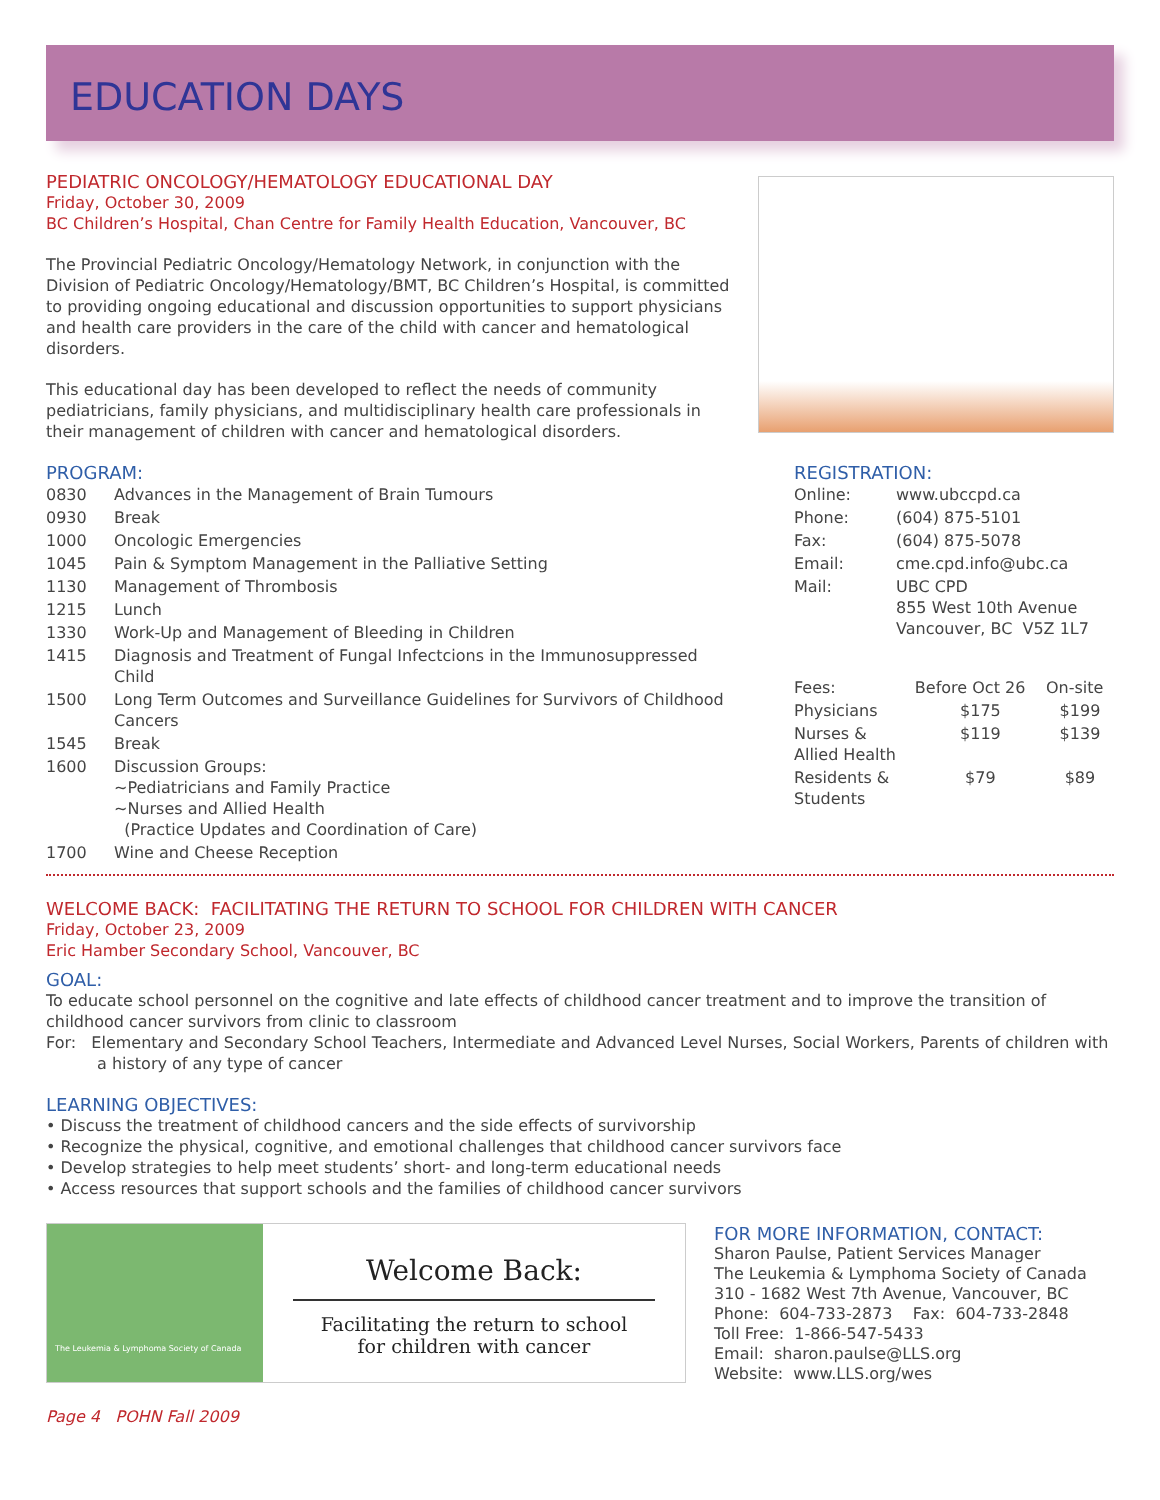EDUCATION DAYS
PEDIATRIC ONCOLOGY/HEMATOLOGY EDUCATIONAL DAY
Friday, October 30, 2009
BC Children’s Hospital, Chan Centre for Family Health Education, Vancouver, BC
The Provincial Pediatric Oncology/Hematology Network, in conjunction with the Division of Pediatric Oncology/Hematology/BMT, BC Children’s Hospital, is committed to providing ongoing educational and discussion opportunities to support physicians and health care providers in the care of the child with cancer and hematological disorders.
This educational day has been developed to reflect the needs of community pediatricians, family physicians, and multidisciplinary health care professionals in their management of children with cancer and hematological disorders.
PROGRAM:
| 0830 | Advances in the Management of Brain Tumours |
| 0930 | Break |
| 1000 | Oncologic Emergencies |
| 1045 | Pain & Symptom Management in the Palliative Setting |
| 1130 | Management of Thrombosis |
| 1215 | Lunch |
| 1330 | Work-Up and Management of Bleeding in Children |
| 1415 | Diagnosis and Treatment of Fungal Infectcions in the Immunosuppressed Child |
| 1500 | Long Term Outcomes and Surveillance Guidelines for Survivors of Childhood Cancers |
| 1545 | Break |
| 1600 | Discussion Groups: ~Pediatricians and Family Practice ~Nurses and Allied Health (Practice Updates and Coordination of Care) |
| 1700 | Wine and Cheese Reception |
REGISTRATION:
| Online: | www.ubccpd.ca |
| Phone: | (604) 875-5101 |
| Fax: | (604) 875-5078 |
| Email: | cme.cpd.info@ubc.ca |
| Mail: | UBC CPD 855 West 10th Avenue Vancouver, BC V5Z 1L7 |
| Fees: | Before Oct 26 | On-site |
| Physicians | $175 | $199 |
| Nurses & Allied Health | $119 | $139 |
| Residents & Students | $79 | $89 |
WELCOME BACK: FACILITATING THE RETURN TO SCHOOL FOR CHILDREN WITH CANCER
Friday, October 23, 2009
Eric Hamber Secondary School, Vancouver, BC
GOAL:
To educate school personnel on the cognitive and late effects of childhood cancer treatment and to improve the transition of childhood cancer survivors from clinic to classroom
For: Elementary and Secondary School Teachers, Intermediate and Advanced Level Nurses, Social Workers, Parents of children with a history of any type of cancer
LEARNING OBJECTIVES:
• Discuss the treatment of childhood cancers and the side effects of survivorship
• Recognize the physical, cognitive, and emotional challenges that childhood cancer survivors face
• Develop strategies to help meet students’ short- and long-term educational needs
• Access resources that support schools and the families of childhood cancer survivors
The Leukemia & Lymphoma Society of Canada
Welcome Back:
Facilitating the return to school
for children with cancer
FOR MORE INFORMATION, CONTACT:
Sharon Paulse, Patient Services Manager
The Leukemia & Lymphoma Society of Canada
310 - 1682 West 7th Avenue, Vancouver, BC
Phone: 604-733-2873 Fax: 604-733-2848
Toll Free: 1-866-547-5433
Email: sharon.paulse@LLS.org
Website: www.LLS.org/wes
Page 4 POHN Fall 2009